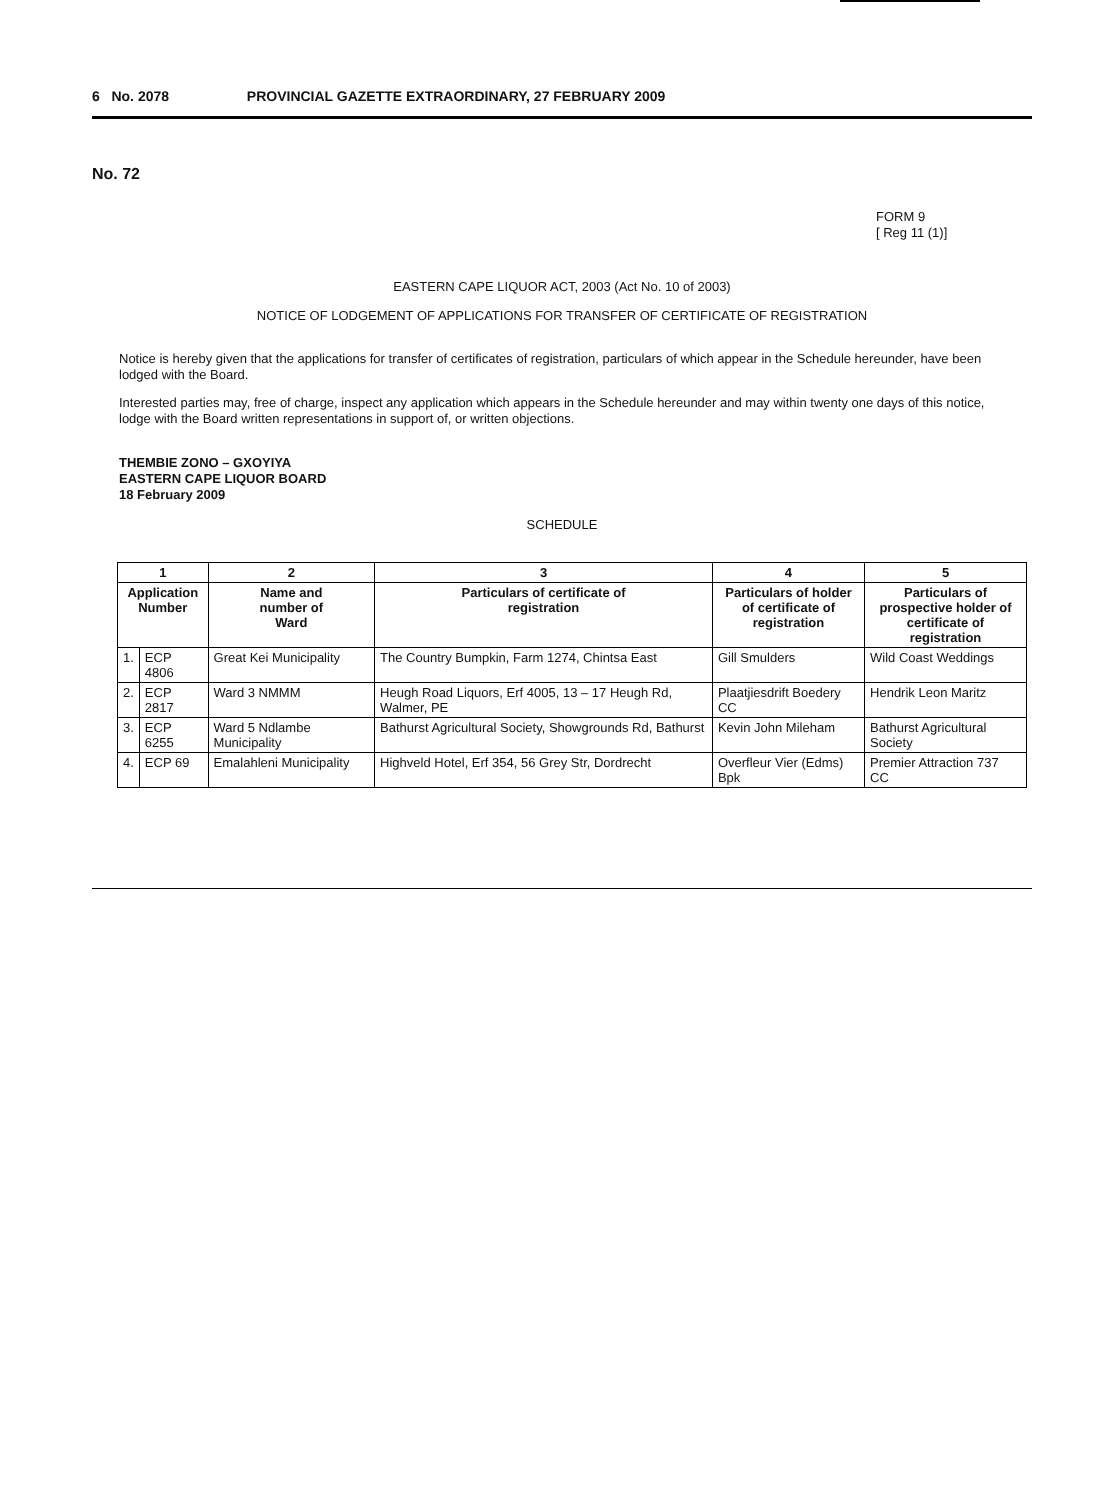6 No. 2078 PROVINCIAL GAZETTE EXTRAORDINARY, 27 FEBRUARY 2009
No. 72
FORM 9
[ Reg 11 (1)]
EASTERN CAPE LIQUOR ACT, 2003 (Act No. 10 of 2003)
NOTICE OF LODGEMENT OF APPLICATIONS FOR TRANSFER OF CERTIFICATE OF REGISTRATION
Notice is hereby given that the applications for transfer of certificates of registration, particulars of which appear in the Schedule hereunder, have been lodged with the Board.
Interested parties may, free of charge, inspect any application which appears in the Schedule hereunder and may within twenty one days of this notice, lodge with the Board written representations in support of, or written objections.
THEMBIE ZONO – GXOYIYA
EASTERN CAPE LIQUOR BOARD
18 February 2009
SCHEDULE
| 1 | | 2 | 3 | 4 | 5 |
| --- | --- | --- | --- | --- | --- |
| Application Number | | Name and number of Ward | Particulars of certificate of registration | Particulars of holder of certificate of registration | Particulars of prospective holder of certificate of registration |
| 1. | ECP 4806 | Great Kei Municipality | The Country Bumpkin, Farm 1274, Chintsa East | Gill Smulders | Wild Coast Weddings |
| 2. | ECP 2817 | Ward 3 NMMM | Heugh Road Liquors, Erf 4005, 13 – 17 Heugh Rd, Walmer, PE | Plaatjiesdrift Boedery CC | Hendrik Leon Maritz |
| 3. | ECP 6255 | Ward 5 Ndlambe Municipality | Bathurst Agricultural Society, Showgrounds Rd, Bathurst | Kevin John Mileham | Bathurst Agricultural Society |
| 4. | ECP 69 | Emalahleni Municipality | Highveld Hotel, Erf 354, 56 Grey Str, Dordrecht | Overfleur Vier (Edms) Bpk | Premier Attraction 737 CC |